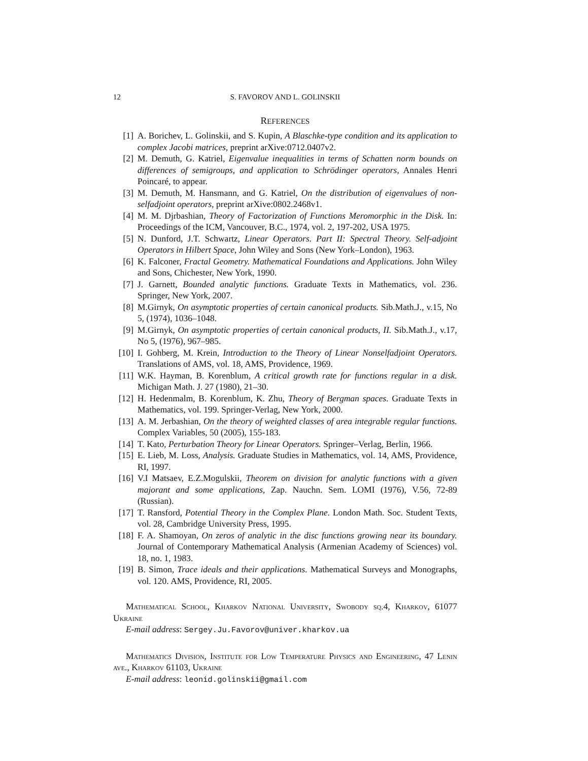12 S. FAVOROV AND L. GOLINSKII
REFERENCES
[1] A. Borichev, L. Golinskii, and S. Kupin, A Blaschke-type condition and its application to complex Jacobi matrices, preprint arXive:0712.0407v2.
[2] M. Demuth, G. Katriel, Eigenvalue inequalities in terms of Schatten norm bounds on differences of semigroups, and application to Schrödinger operators, Annales Henri Poincaré, to appear.
[3] M. Demuth, M. Hansmann, and G. Katriel, On the distribution of eigenvalues of non-selfadjoint operators, preprint arXive:0802.2468v1.
[4] M. M. Djrbashian, Theory of Factorization of Functions Meromorphic in the Disk. In: Proceedings of the ICM, Vancouver, B.C., 1974, vol. 2, 197-202, USA 1975.
[5] N. Dunford, J.T. Schwartz, Linear Operators. Part II: Spectral Theory. Self-adjoint Operators in Hilbert Space, John Wiley and Sons (New York–London), 1963.
[6] K. Falconer, Fractal Geometry. Mathematical Foundations and Applications. John Wiley and Sons, Chichester, New York, 1990.
[7] J. Garnett, Bounded analytic functions. Graduate Texts in Mathematics, vol. 236. Springer, New York, 2007.
[8] M.Girnyk, On asymptotic properties of certain canonical products. Sib.Math.J., v.15, No 5, (1974), 1036–1048.
[9] M.Girnyk, On asymptotic properties of certain canonical products, II. Sib.Math.J., v.17, No 5, (1976), 967–985.
[10] I. Gohberg, M. Krein, Introduction to the Theory of Linear Nonselfadjoint Operators. Translations of AMS, vol. 18, AMS, Providence, 1969.
[11] W.K. Hayman, B. Korenblum, A critical growth rate for functions regular in a disk. Michigan Math. J. 27 (1980), 21–30.
[12] H. Hedenmalm, B. Korenblum, K. Zhu, Theory of Bergman spaces. Graduate Texts in Mathematics, vol. 199. Springer-Verlag, New York, 2000.
[13] A. M. Jerbashian, On the theory of weighted classes of area integrable regular functions. Complex Variables, 50 (2005), 155-183.
[14] T. Kato, Perturbation Theory for Linear Operators. Springer–Verlag, Berlin, 1966.
[15] E. Lieb, M. Loss, Analysis. Graduate Studies in Mathematics, vol. 14, AMS, Providence, RI, 1997.
[16] V.I Matsaev, E.Z.Mogulskii, Theorem on division for analytic functions with a given majorant and some applications, Zap. Nauchn. Sem. LOMI (1976), V.56, 72-89 (Russian).
[17] T. Ransford, Potential Theory in the Complex Plane. London Math. Soc. Student Texts, vol. 28, Cambridge University Press, 1995.
[18] F. A. Shamoyan, On zeros of analytic in the disc functions growing near its boundary. Journal of Contemporary Mathematical Analysis (Armenian Academy of Sciences) vol. 18, no. 1, 1983.
[19] B. Simon, Trace ideals and their applications. Mathematical Surveys and Monographs, vol. 120. AMS, Providence, RI, 2005.
Mathematical School, Kharkov National University, Swobody sq.4, Kharkov, 61077 Ukraine
E-mail address: Sergey.Ju.Favorov@univer.kharkov.ua
Mathematics Division, Institute for Low Temperature Physics and Engineering, 47 Lenin ave., Kharkov 61103, Ukraine
E-mail address: leonid.golinskii@gmail.com